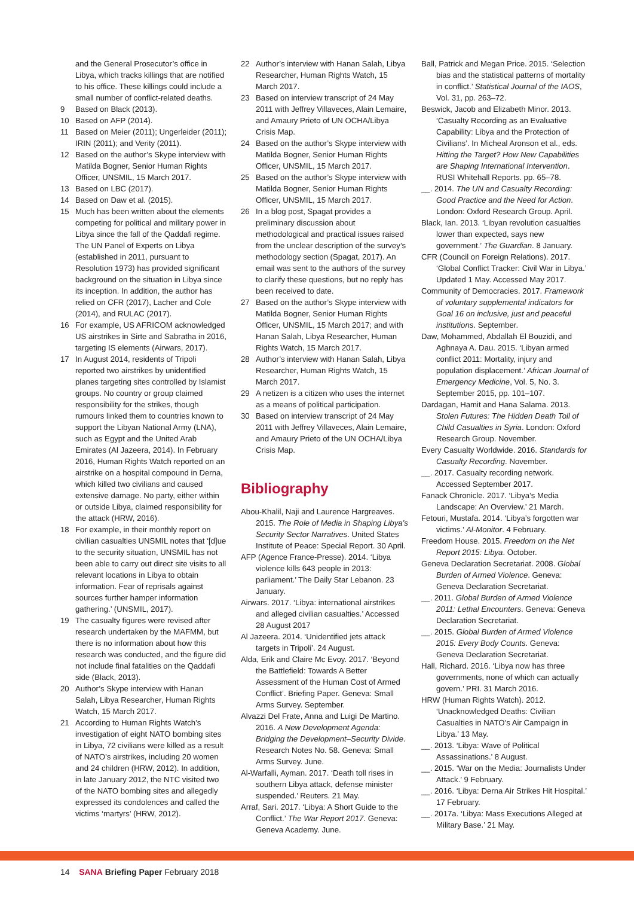and the General Prosecutor’s office in Libya, which tracks killings that are notified to his office. These killings could include a small number of conflict-related deaths.
9 Based on Black (2013).
10 Based on AFP (2014).
11 Based on Meier (2011); Ungerleider (2011); IRIN (2011); and Verity (2011).
12 Based on the author’s Skype interview with Matilda Bogner, Senior Human Rights Officer, UNSMIL, 15 March 2017.
13 Based on LBC (2017).
14 Based on Daw et al. (2015).
15 Much has been written about the elements competing for political and military power in Libya since the fall of the Qaddafi regime. The UN Panel of Experts on Libya (established in 2011, pursuant to Resolution 1973) has provided significant background on the situation in Libya since its inception. In addition, the author has relied on CFR (2017), Lacher and Cole (2014), and RULAC (2017).
16 For example, US AFRICOM acknowledged US airstrikes in Sirte and Sabratha in 2016, targeting IS elements (Airwars, 2017).
17 In August 2014, residents of Tripoli reported two airstrikes by unidentified planes targeting sites controlled by Islamist groups. No country or group claimed responsibility for the strikes, though rumours linked them to countries known to support the Libyan National Army (LNA), such as Egypt and the United Arab Emirates (Al Jazeera, 2014). In February 2016, Human Rights Watch reported on an airstrike on a hospital compound in Derna, which killed two civilians and caused extensive damage. No party, either within or outside Libya, claimed responsibility for the attack (HRW, 2016).
18 For example, in their monthly report on civilian casualties UNSMIL notes that ‘[d]ue to the security situation, UNSMIL has not been able to carry out direct site visits to all relevant locations in Libya to obtain information. Fear of reprisals against sources further hamper information gathering.’ (UNSMIL, 2017).
19 The casualty figures were revised after research undertaken by the MAFMM, but there is no information about how this research was conducted, and the figure did not include final fatalities on the Qaddafi side (Black, 2013).
20 Author’s Skype interview with Hanan Salah, Libya Researcher, Human Rights Watch, 15 March 2017.
21 According to Human Rights Watch’s investigation of eight NATO bombing sites in Libya, 72 civilians were killed as a result of NATO’s airstrikes, including 20 women and 24 children (HRW, 2012). In addition, in late January 2012, the NTC visited two of the NATO bombing sites and allegedly expressed its condolences and called the victims ‘martyrs’ (HRW, 2012).
22 Author’s interview with Hanan Salah, Libya Researcher, Human Rights Watch, 15 March 2017.
23 Based on interview transcript of 24 May 2011 with Jeffrey Villaveces, Alain Lemaire, and Amaury Prieto of UN OCHA/Libya Crisis Map.
24 Based on the author’s Skype interview with Matilda Bogner, Senior Human Rights Officer, UNSMIL, 15 March 2017.
25 Based on the author’s Skype interview with Matilda Bogner, Senior Human Rights Officer, UNSMIL, 15 March 2017.
26 In a blog post, Spagat provides a preliminary discussion about methodological and practical issues raised from the unclear description of the survey’s methodology section (Spagat, 2017). An email was sent to the authors of the survey to clarify these questions, but no reply has been received to date.
27 Based on the author’s Skype interview with Matilda Bogner, Senior Human Rights Officer, UNSMIL, 15 March 2017; and with Hanan Salah, Libya Researcher, Human Rights Watch, 15 March 2017.
28 Author’s interview with Hanan Salah, Libya Researcher, Human Rights Watch, 15 March 2017.
29 A netizen is a citizen who uses the internet as a means of political participation.
30 Based on interview transcript of 24 May 2011 with Jeffrey Villaveces, Alain Lemaire, and Amaury Prieto of the UN OCHA/Libya Crisis Map.
Bibliography
Abou-Khalil, Naji and Laurence Hargreaves. 2015. The Role of Media in Shaping Libya’s Security Sector Narratives. United States Institute of Peace: Special Report. 30 April.
AFP (Agence France-Presse). 2014. ‘Libya violence kills 643 people in 2013: parliament.’ The Daily Star Lebanon. 23 January.
Airwars. 2017. ‘Libya: international airstrikes and alleged civilian casualties.’ Accessed 28 August 2017
Al Jazeera. 2014. ‘Unidentified jets attack targets in Tripoli’. 24 August.
Alda, Erik and Claire Mc Evoy. 2017. ‘Beyond the Battlefield: Towards A Better Assessment of the Human Cost of Armed Conflict’. Briefing Paper. Geneva: Small Arms Survey. September.
Alvazzi Del Frate, Anna and Luigi De Martino. 2016. A New Development Agenda: Bridging the Development–Security Divide. Research Notes No. 58. Geneva: Small Arms Survey. June.
Al-Warfalli, Ayman. 2017. ‘Death toll rises in southern Libya attack, defense minister suspended.’ Reuters. 21 May.
Arraf, Sari. 2017. ‘Libya: A Short Guide to the Conflict.’ The War Report 2017. Geneva: Geneva Academy. June.
Ball, Patrick and Megan Price. 2015. ‘Selection bias and the statistical patterns of mortality in conflict.’ Statistical Journal of the IAOS, Vol. 31, pp. 263–72.
Beswick, Jacob and Elizabeth Minor. 2013. ‘Casualty Recording as an Evaluative Capability: Libya and the Protection of Civilians’. In Micheal Aronson et al., eds. Hitting the Target? How New Capabilities are Shaping International Intervention. RUSI Whitehall Reports. pp. 65–78.
__. 2014. The UN and Casualty Recording: Good Practice and the Need for Action. London: Oxford Research Group. April.
Black, Ian. 2013. ‘Libyan revolution casualties lower than expected, says new government.’ The Guardian. 8 January.
CFR (Council on Foreign Relations). 2017. ‘Global Conflict Tracker: Civil War in Libya.’ Updated 1 May. Accessed May 2017.
Community of Democracies. 2017. Framework of voluntary supplemental indicators for Goal 16 on inclusive, just and peaceful institutions. September.
Daw, Mohammed, Abdallah El Bouzidi, and Aghnaya A. Dau. 2015. ‘Libyan armed conflict 2011: Mortality, injury and population displacement.’ African Journal of Emergency Medicine, Vol. 5, No. 3. September 2015, pp. 101–107.
Dardagan, Hamit and Hana Salama. 2013. Stolen Futures: The Hidden Death Toll of Child Casualties in Syria. London: Oxford Research Group. November.
Every Casualty Worldwide. 2016. Standards for Casualty Recording. November.
__. 2017. Casualty recording network. Accessed September 2017.
Fanack Chronicle. 2017. ‘Libya’s Media Landscape: An Overview.’ 21 March.
Fetouri, Mustafa. 2014. ‘Libya’s forgotten war victims.’ Al-Monitor. 4 February.
Freedom House. 2015. Freedom on the Net Report 2015: Libya. October.
Geneva Declaration Secretariat. 2008. Global Burden of Armed Violence. Geneva: Geneva Declaration Secretariat.
__. 2011. Global Burden of Armed Violence 2011: Lethal Encounters. Geneva: Geneva Declaration Secretariat.
__. 2015. Global Burden of Armed Violence 2015: Every Body Counts. Geneva: Geneva Declaration Secretariat.
Hall, Richard. 2016. ‘Libya now has three governments, none of which can actually govern.’ PRI. 31 March 2016.
HRW (Human Rights Watch). 2012. ‘Unacknowledged Deaths: Civilian Casualties in NATO’s Air Campaign in Libya.’ 13 May.
__. 2013. ‘Libya: Wave of Political Assassinations.’ 8 August.
__. 2015. ‘War on the Media: Journalists Under Attack.’ 9 February.
__. 2016. ‘Libya: Derna Air Strikes Hit Hospital.’ 17 February.
__. 2017a. ‘Libya: Mass Executions Alleged at Military Base.’ 21 May.
14 SANA Briefing Paper February 2018